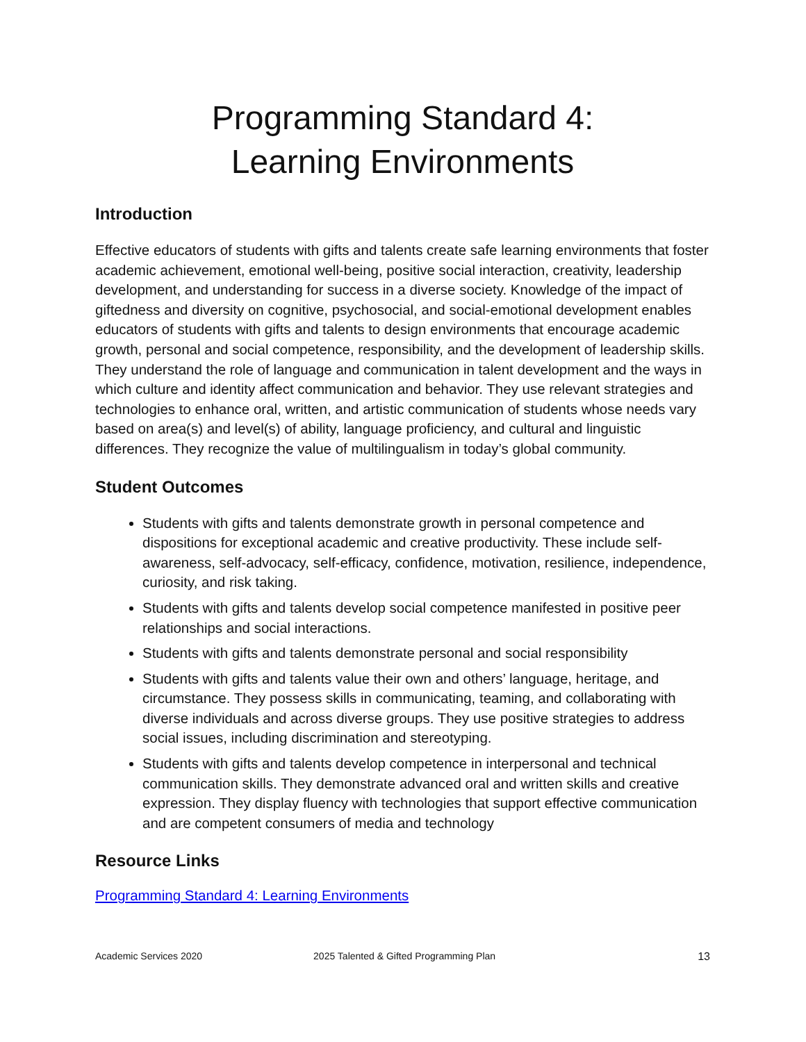Programming Standard 4:
Learning Environments
Introduction
Effective educators of students with gifts and talents create safe learning environments that foster academic achievement, emotional well-being, positive social interaction, creativity, leadership development, and understanding for success in a diverse society. Knowledge of the impact of giftedness and diversity on cognitive, psychosocial, and social-emotional development enables educators of students with gifts and talents to design environments that encourage academic growth, personal and social competence, responsibility, and the development of leadership skills. They understand the role of language and communication in talent development and the ways in which culture and identity affect communication and behavior. They use relevant strategies and technologies to enhance oral, written, and artistic communication of students whose needs vary based on area(s) and level(s) of ability, language proficiency, and cultural and linguistic differences. They recognize the value of multilingualism in today’s global community.
Student Outcomes
Students with gifts and talents demonstrate growth in personal competence and dispositions for exceptional academic and creative productivity. These include self-awareness, self-advocacy, self-efficacy, confidence, motivation, resilience, independence, curiosity, and risk taking.
Students with gifts and talents develop social competence manifested in positive peer relationships and social interactions.
Students with gifts and talents demonstrate personal and social responsibility
Students with gifts and talents value their own and others’ language, heritage, and circumstance. They possess skills in communicating, teaming, and collaborating with diverse individuals and across diverse groups. They use positive strategies to address social issues, including discrimination and stereotyping.
Students with gifts and talents develop competence in interpersonal and technical communication skills. They demonstrate advanced oral and written skills and creative expression. They display fluency with technologies that support effective communication and are competent consumers of media and technology
Resource Links
Programming Standard 4: Learning Environments
Academic Services 2020 2025 Talented & Gifted Programming Plan 13